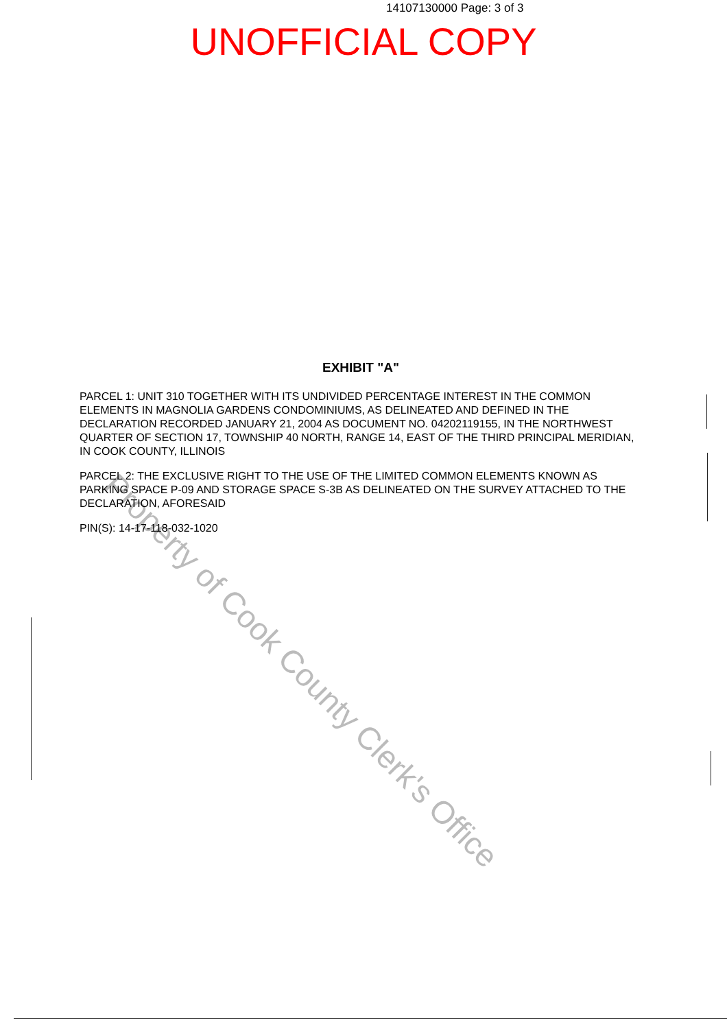Property of Cook County Clerk's Office
14107130000 Page: 3 of 3
UNOFFICIAL COPY
EXHIBIT "A"
PARCEL 1: UNIT 310 TOGETHER WITH ITS UNDIVIDED PERCENTAGE INTEREST IN THE COMMON ELEMENTS IN MAGNOLIA GARDENS CONDOMINIUMS, AS DELINEATED AND DEFINED IN THE DECLARATION RECORDED JANUARY 21, 2004 AS DOCUMENT NO. 04202119155, IN THE NORTHWEST QUARTER OF SECTION 17, TOWNSHIP 40 NORTH, RANGE 14, EAST OF THE THIRD PRINCIPAL MERIDIAN, IN COOK COUNTY, ILLINOIS
PARCEL 2: THE EXCLUSIVE RIGHT TO THE USE OF THE LIMITED COMMON ELEMENTS KNOWN AS PARKING SPACE P-09 AND STORAGE SPACE S-3B AS DELINEATED ON THE SURVEY ATTACHED TO THE DECLARATION, AFORESAID
PIN(S): 14-17-118-032-1020